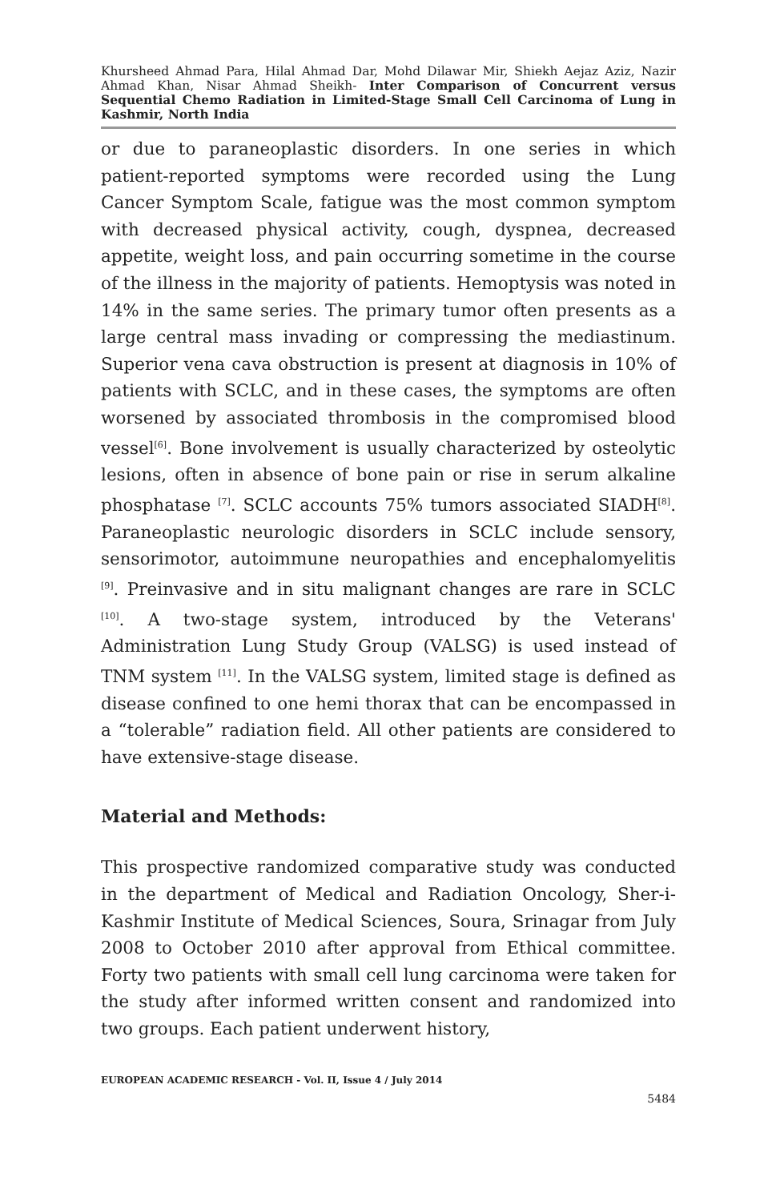Khursheed Ahmad Para, Hilal Ahmad Dar, Mohd Dilawar Mir, Shiekh Aejaz Aziz, Nazir Ahmad Khan, Nisar Ahmad Sheikh- Inter Comparison of Concurrent versus Sequential Chemo Radiation in Limited-Stage Small Cell Carcinoma of Lung in Kashmir, North India
or due to paraneoplastic disorders. In one series in which patient-reported symptoms were recorded using the Lung Cancer Symptom Scale, fatigue was the most common symptom with decreased physical activity, cough, dyspnea, decreased appetite, weight loss, and pain occurring sometime in the course of the illness in the majority of patients. Hemoptysis was noted in 14% in the same series. The primary tumor often presents as a large central mass invading or compressing the mediastinum. Superior vena cava obstruction is present at diagnosis in 10% of patients with SCLC, and in these cases, the symptoms are often worsened by associated thrombosis in the compromised blood vessel<sup>[6]</sup>. Bone involvement is usually characterized by osteolytic lesions, often in absence of bone pain or rise in serum alkaline phosphatase <sup>[7]</sup>. SCLC accounts 75% tumors associated SIADH<sup>[8]</sup>. Paraneoplastic neurologic disorders in SCLC include sensory, sensorimotor, autoimmune neuropathies and encephalomyelitis <sup>[9]</sup>. Preinvasive and in situ malignant changes are rare in SCLC <sup>[10]</sup>. A two-stage system, introduced by the Veterans' Administration Lung Study Group (VALSG) is used instead of TNM system <sup>[11]</sup>. In the VALSG system, limited stage is defined as disease confined to one hemi thorax that can be encompassed in a “tolerable” radiation field. All other patients are considered to have extensive-stage disease.
Material and Methods:
This prospective randomized comparative study was conducted in the department of Medical and Radiation Oncology, Sher-i-Kashmir Institute of Medical Sciences, Soura, Srinagar from July 2008 to October 2010 after approval from Ethical committee. Forty two patients with small cell lung carcinoma were taken for the study after informed written consent and randomized into two groups. Each patient underwent history,
EUROPEAN ACADEMIC RESEARCH - Vol. II, Issue 4 / July 2014
5484